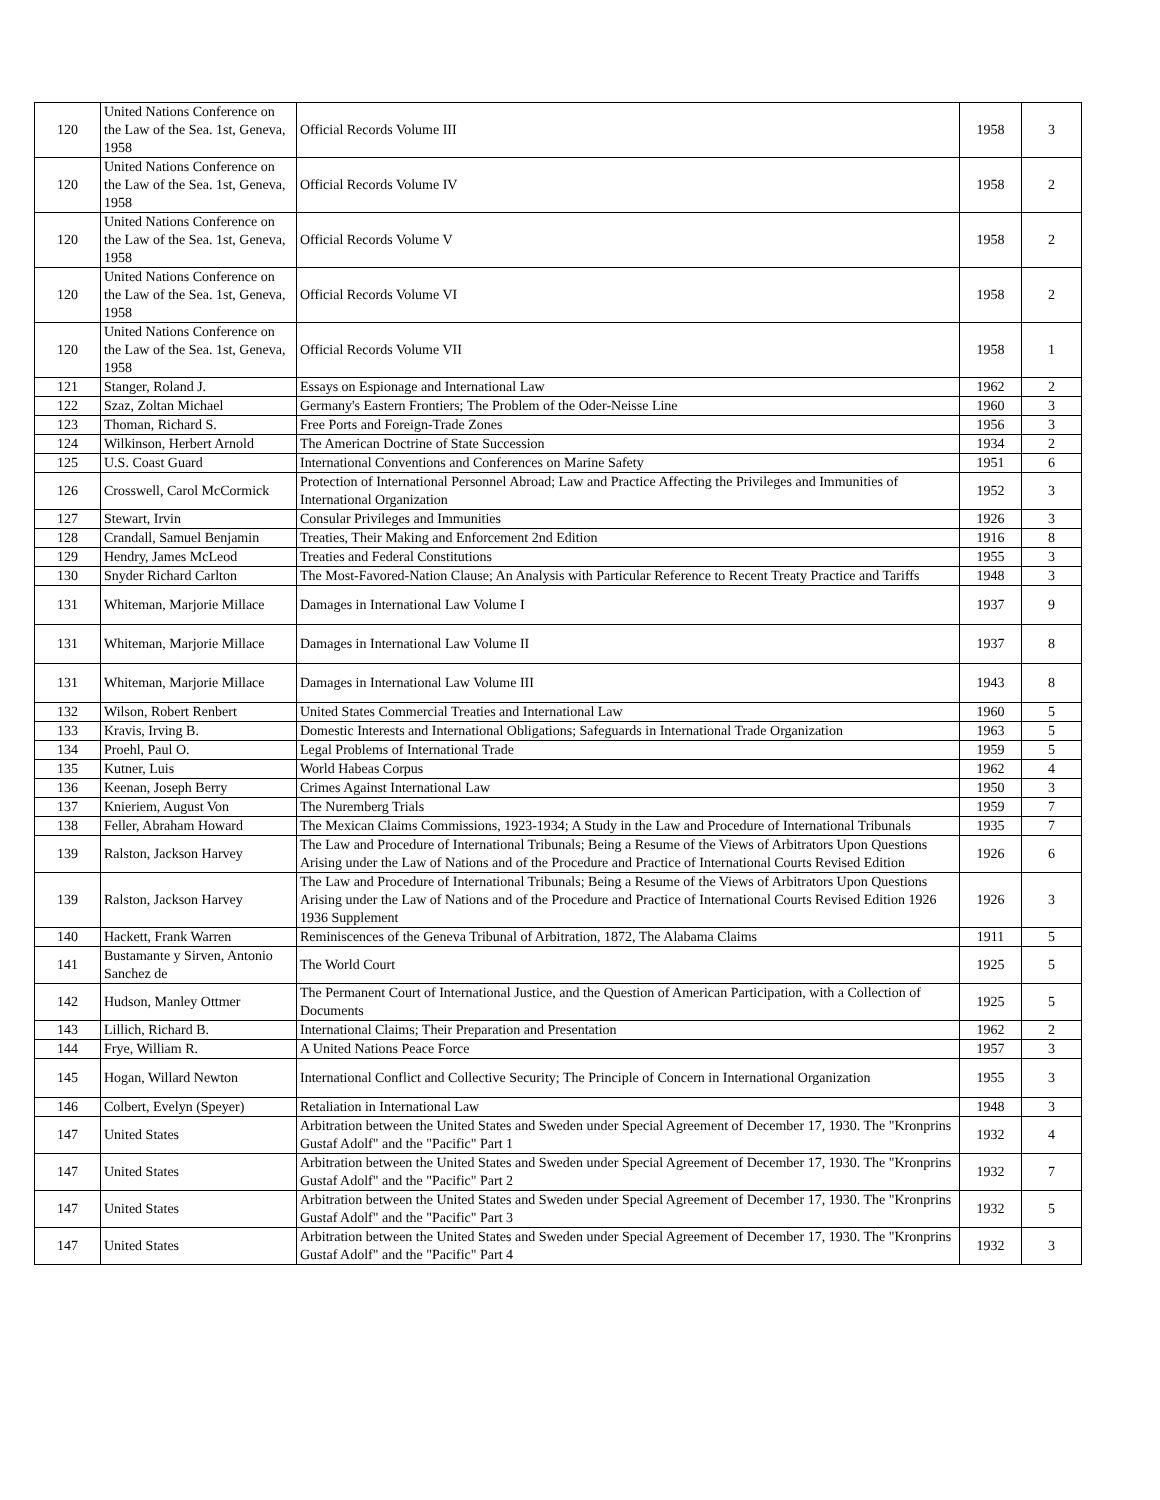| 120 | United Nations Conference on the Law of the Sea. 1st, Geneva, 1958 | Official Records Volume III | 1958 | 3 |
| 120 | United Nations Conference on the Law of the Sea. 1st, Geneva, 1958 | Official Records Volume IV | 1958 | 2 |
| 120 | United Nations Conference on the Law of the Sea. 1st, Geneva, 1958 | Official Records Volume V | 1958 | 2 |
| 120 | United Nations Conference on the Law of the Sea. 1st, Geneva, 1958 | Official Records Volume VI | 1958 | 2 |
| 120 | United Nations Conference on the Law of the Sea. 1st, Geneva, 1958 | Official Records Volume VII | 1958 | 1 |
| 121 | Stanger, Roland J. | Essays on Espionage and International Law | 1962 | 2 |
| 122 | Szaz, Zoltan Michael | Germany's Eastern Frontiers; The Problem of the Oder-Neisse Line | 1960 | 3 |
| 123 | Thoman, Richard S. | Free Ports and Foreign-Trade Zones | 1956 | 3 |
| 124 | Wilkinson, Herbert Arnold | The American Doctrine of State Succession | 1934 | 2 |
| 125 | U.S. Coast Guard | International Conventions and Conferences on Marine Safety | 1951 | 6 |
| 126 | Crosswell, Carol McCormick | Protection of International Personnel Abroad; Law and Practice Affecting the Privileges and Immunities of International Organization | 1952 | 3 |
| 127 | Stewart, Irvin | Consular Privileges and Immunities | 1926 | 3 |
| 128 | Crandall, Samuel Benjamin | Treaties, Their Making and Enforcement 2nd Edition | 1916 | 8 |
| 129 | Hendry, James McLeod | Treaties and Federal Constitutions | 1955 | 3 |
| 130 | Snyder Richard Carlton | The Most-Favored-Nation Clause; An Analysis with Particular Reference to Recent Treaty Practice and Tariffs | 1948 | 3 |
| 131 | Whiteman, Marjorie Millace | Damages in International Law Volume I | 1937 | 9 |
| 131 | Whiteman, Marjorie Millace | Damages in International Law Volume II | 1937 | 8 |
| 131 | Whiteman, Marjorie Millace | Damages in International Law Volume III | 1943 | 8 |
| 132 | Wilson, Robert Renbert | United States Commercial Treaties and International Law | 1960 | 5 |
| 133 | Kravis, Irving B. | Domestic Interests and International Obligations; Safeguards in International Trade Organization | 1963 | 5 |
| 134 | Proehl, Paul O. | Legal Problems of International Trade | 1959 | 5 |
| 135 | Kutner, Luis | World Habeas Corpus | 1962 | 4 |
| 136 | Keenan, Joseph Berry | Crimes Against International Law | 1950 | 3 |
| 137 | Knieriem, August Von | The Nuremberg Trials | 1959 | 7 |
| 138 | Feller, Abraham Howard | The Mexican Claims Commissions, 1923-1934; A Study in the Law and Procedure of International Tribunals | 1935 | 7 |
| 139 | Ralston, Jackson Harvey | The Law and Procedure of International Tribunals; Being a Resume of the Views of Arbitrators Upon Questions Arising under the Law of Nations and of the Procedure and Practice of International Courts Revised Edition | 1926 | 6 |
| 139 | Ralston, Jackson Harvey | The Law and Procedure of International Tribunals; Being a Resume of the Views of Arbitrators Upon Questions Arising under the Law of Nations and of the Procedure and Practice of International Courts Revised Edition 1926 1936 Supplement | 1926 | 3 |
| 140 | Hackett, Frank Warren | Reminiscences of the Geneva Tribunal of Arbitration, 1872, The Alabama Claims | 1911 | 5 |
| 141 | Bustamante y Sirven, Antonio Sanchez de | The World Court | 1925 | 5 |
| 142 | Hudson, Manley Ottmer | The Permanent Court of International Justice, and the Question of American Participation, with a Collection of Documents | 1925 | 5 |
| 143 | Lillich, Richard B. | International Claims; Their Preparation and Presentation | 1962 | 2 |
| 144 | Frye, William R. | A United Nations Peace Force | 1957 | 3 |
| 145 | Hogan, Willard Newton | International Conflict and Collective Security; The Principle of Concern in International Organization | 1955 | 3 |
| 146 | Colbert, Evelyn (Speyer) | Retaliation in International Law | 1948 | 3 |
| 147 | United States | Arbitration between the United States and Sweden under Special Agreement of December 17, 1930. The "Kronprins Gustaf Adolf" and the "Pacific" Part 1 | 1932 | 4 |
| 147 | United States | Arbitration between the United States and Sweden under Special Agreement of December 17, 1930. The "Kronprins Gustaf Adolf" and the "Pacific" Part 2 | 1932 | 7 |
| 147 | United States | Arbitration between the United States and Sweden under Special Agreement of December 17, 1930. The "Kronprins Gustaf Adolf" and the "Pacific" Part 3 | 1932 | 5 |
| 147 | United States | Arbitration between the United States and Sweden under Special Agreement of December 17, 1930. The "Kronprins Gustaf Adolf" and the "Pacific" Part 4 | 1932 | 3 |